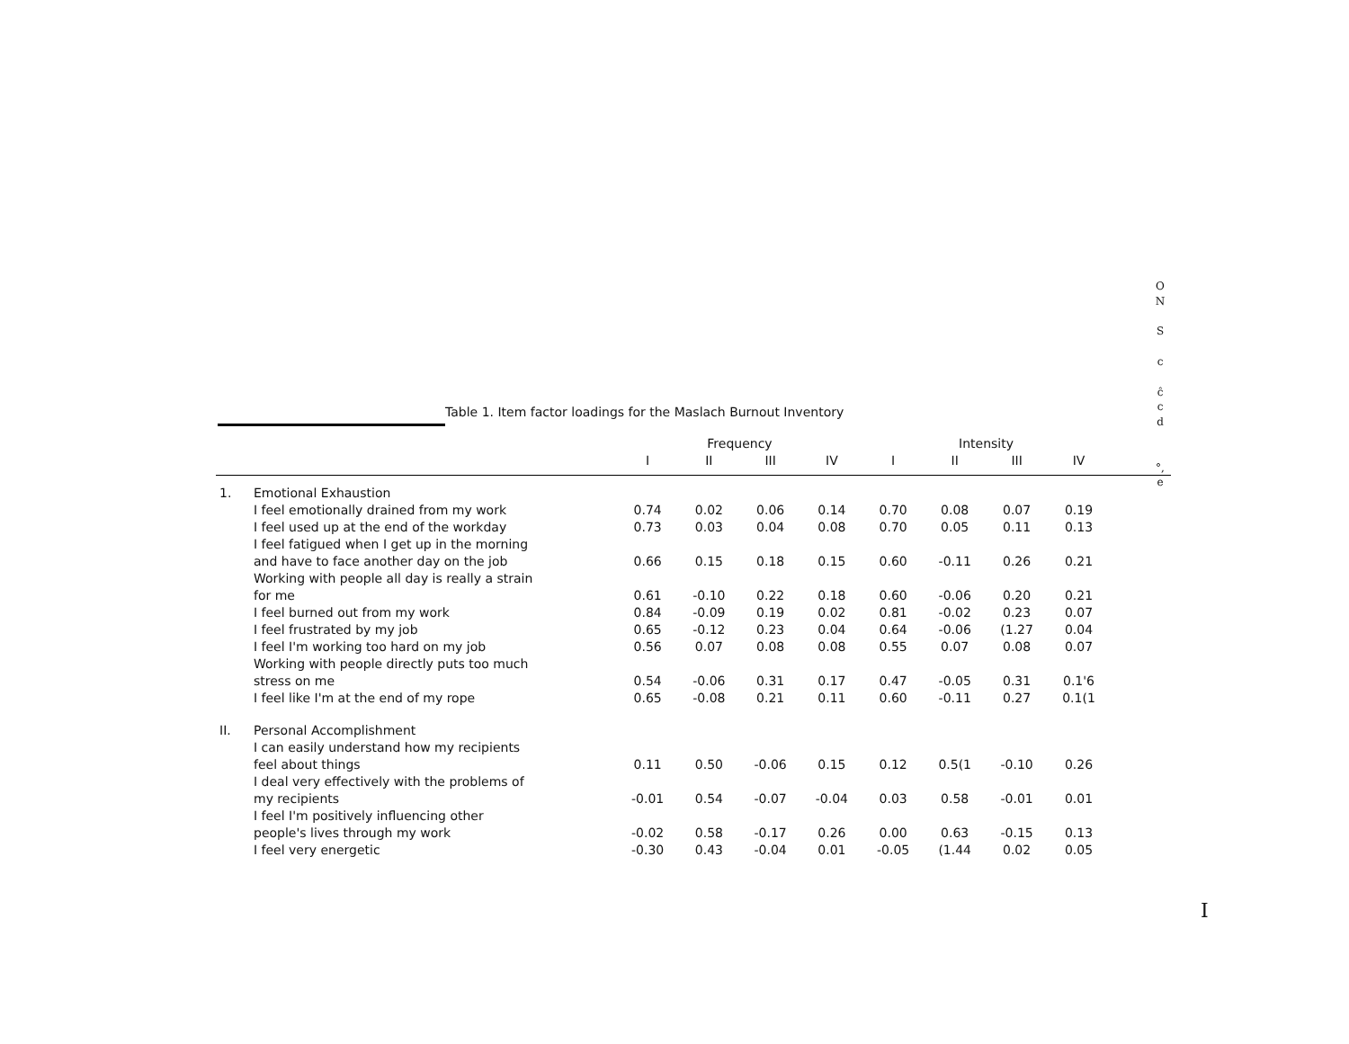O
N
S
c
ĉ
c
d
°,
e
Table 1. Item factor loadings for the Maslach Burnout Inventory
| | | Frequency | | | | Intensity | | | | |
| --- | --- | --- | --- | --- | --- | --- | --- | --- | --- | --- |
| | | I | II | III | IV | I | II | III | IV | |
| 1. | Emotional Exhaustion | | | | | | | | | |
| | I feel emotionally drained from my work | 0.74 | 0.02 | 0.06 | 0.14 | 0.70 | 0.08 | 0.07 | 0.19 | |
| | I feel used up at the end of the workday | 0.73 | 0.03 | 0.04 | 0.08 | 0.70 | 0.05 | 0.11 | 0.13 | |
| | I feel fatigued when I get up in the morning and have to face another day on the job | 0.66 | 0.15 | 0.18 | 0.15 | 0.60 | -0.11 | 0.26 | 0.21 | |
| | Working with people all day is really a strain for me | 0.61 | -0.10 | 0.22 | 0.18 | 0.60 | -0.06 | 0.20 | 0.21 | |
| | I feel burned out from my work | 0.84 | -0.09 | 0.19 | 0.02 | 0.81 | -0.02 | 0.23 | 0.07 | |
| | I feel frustrated by my job | 0.65 | -0.12 | 0.23 | 0.04 | 0.64 | -0.06 | (1.27 | 0.04 | |
| | I feel I'm working too hard on my job | 0.56 | 0.07 | 0.08 | 0.08 | 0.55 | 0.07 | 0.08 | 0.07 | |
| | Working with people directly puts too much stress on me | 0.54 | -0.06 | 0.31 | 0.17 | 0.47 | -0.05 | 0.31 | 0.1'6 | |
| | I feel like I'm at the end of my rope | 0.65 | -0.08 | 0.21 | 0.11 | 0.60 | -0.11 | 0.27 | 0.1(1 | |
| II. | Personal Accomplishment | | | | | | | | | |
| | I can easily understand how my recipients feel about things | 0.11 | 0.50 | -0.06 | 0.15 | 0.12 | 0.5(1 | -0.10 | 0.26 | |
| | I deal very effectively with the problems of my recipients | -0.01 | 0.54 | -0.07 | -0.04 | 0.03 | 0.58 | -0.01 | 0.01 | |
| | I feel I'm positively influencing other people's lives through my work | -0.02 | 0.58 | -0.17 | 0.26 | 0.00 | 0.63 | -0.15 | 0.13 | |
| | I feel very energetic | -0.30 | 0.43 | -0.04 | 0.01 | -0.05 | (1.44 | 0.02 | 0.05 | |
I